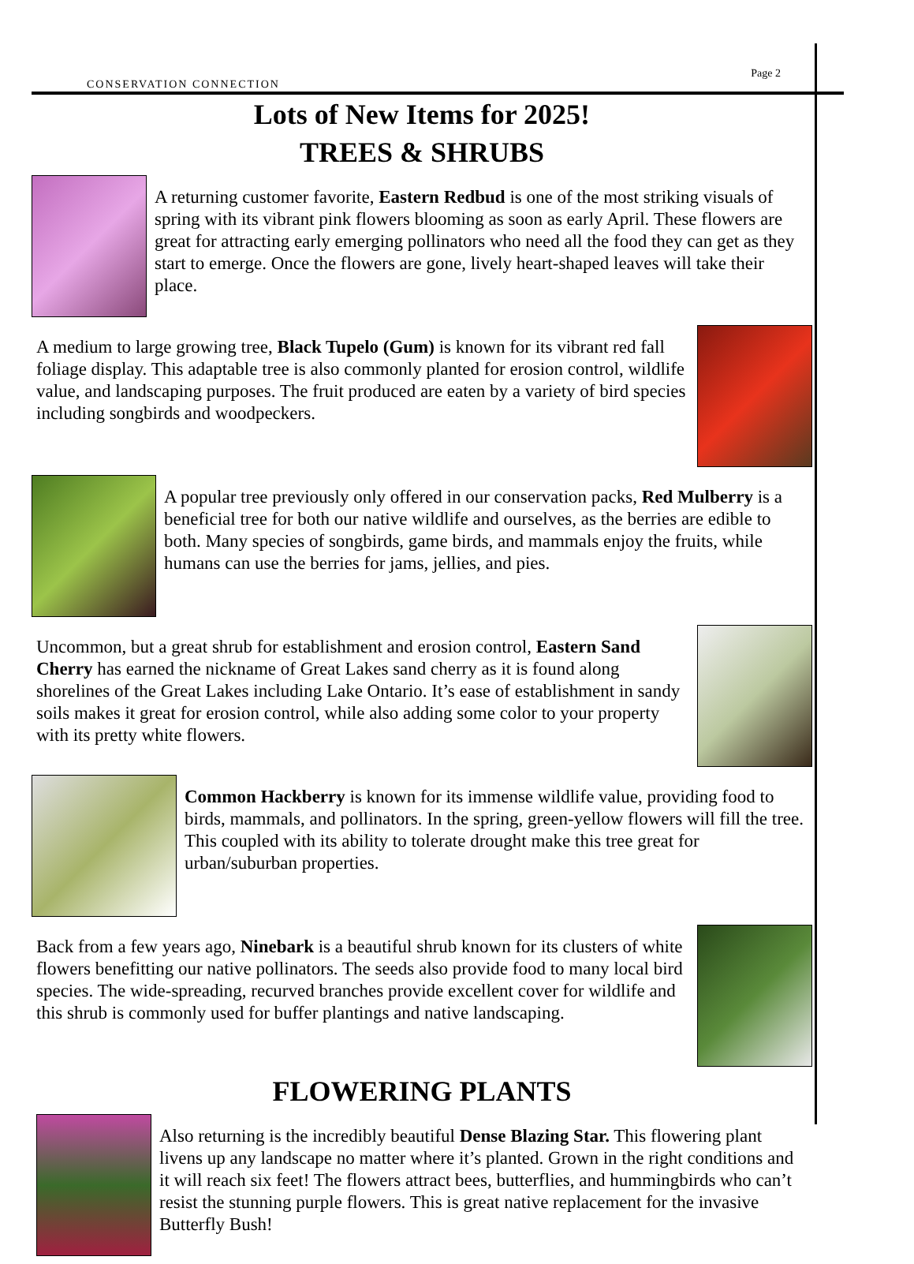CONSERVATION CONNECTION Page 2
Lots of New Items for 2025!
TREES & SHRUBS
A returning customer favorite, Eastern Redbud is one of the most striking visuals of spring with its vibrant pink flowers blooming as soon as early April. These flowers are great for attracting early emerging pollinators who need all the food they can get as they start to emerge. Once the flowers are gone, lively heart-shaped leaves will take their place.
A medium to large growing tree, Black Tupelo (Gum) is known for its vibrant red fall foliage display. This adaptable tree is also commonly planted for erosion control, wildlife value, and landscaping purposes. The fruit produced are eaten by a variety of bird species including songbirds and woodpeckers.
A popular tree previously only offered in our conservation packs, Red Mulberry is a beneficial tree for both our native wildlife and ourselves, as the berries are edible to both. Many species of songbirds, game birds, and mammals enjoy the fruits, while humans can use the berries for jams, jellies, and pies.
Uncommon, but a great shrub for establishment and erosion control, Eastern Sand Cherry has earned the nickname of Great Lakes sand cherry as it is found along shorelines of the Great Lakes including Lake Ontario. It’s ease of establishment in sandy soils makes it great for erosion control, while also adding some color to your property with its pretty white flowers.
Common Hackberry is known for its immense wildlife value, providing food to birds, mammals, and pollinators. In the spring, green-yellow flowers will fill the tree. This coupled with its ability to tolerate drought make this tree great for urban/suburban properties.
Back from a few years ago, Ninebark is a beautiful shrub known for its clusters of white flowers benefitting our native pollinators. The seeds also provide food to many local bird species. The wide-spreading, recurved branches provide excellent cover for wildlife and this shrub is commonly used for buffer plantings and native landscaping.
FLOWERING PLANTS
Also returning is the incredibly beautiful Dense Blazing Star. This flowering plant livens up any landscape no matter where it’s planted. Grown in the right conditions and it will reach six feet! The flowers attract bees, butterflies, and hummingbirds who can’t resist the stunning purple flowers. This is great native replacement for the invasive Butterfly Bush!